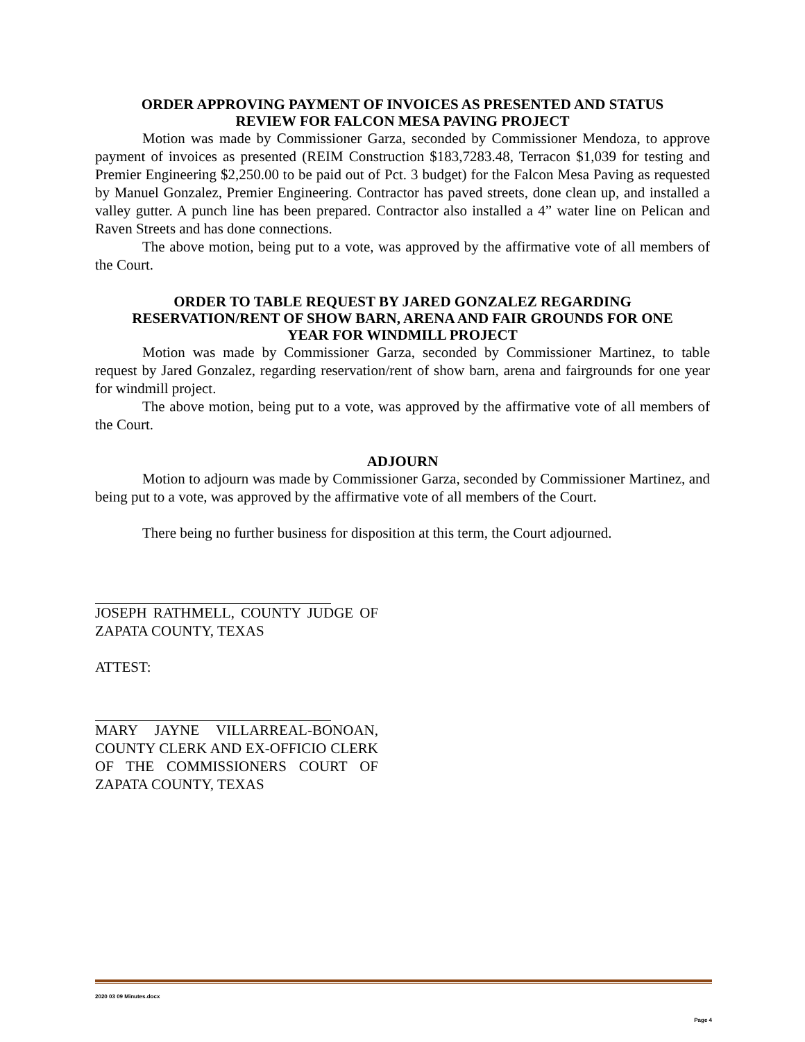ORDER APPROVING PAYMENT OF INVOICES AS PRESENTED AND STATUS
REVIEW FOR FALCON MESA PAVING PROJECT
Motion was made by Commissioner Garza, seconded by Commissioner Mendoza, to approve payment of invoices as presented (REIM Construction $183,7283.48, Terracon $1,039 for testing and Premier Engineering $2,250.00 to be paid out of Pct. 3 budget) for the Falcon Mesa Paving as requested by Manuel Gonzalez, Premier Engineering. Contractor has paved streets, done clean up, and installed a valley gutter. A punch line has been prepared. Contractor also installed a 4” water line on Pelican and Raven Streets and has done connections.
The above motion, being put to a vote, was approved by the affirmative vote of all members of the Court.
ORDER TO TABLE REQUEST BY JARED GONZALEZ REGARDING
RESERVATION/RENT OF SHOW BARN, ARENA AND FAIR GROUNDS FOR ONE
YEAR FOR WINDMILL PROJECT
Motion was made by Commissioner Garza, seconded by Commissioner Martinez, to table request by Jared Gonzalez, regarding reservation/rent of show barn, arena and fairgrounds for one year for windmill project.
The above motion, being put to a vote, was approved by the affirmative vote of all members of the Court.
ADJOURN
Motion to adjourn was made by Commissioner Garza, seconded by Commissioner Martinez, and being put to a vote, was approved by the affirmative vote of all members of the Court.
There being no further business for disposition at this term, the Court adjourned.
JOSEPH RATHMELL, COUNTY JUDGE OF ZAPATA COUNTY, TEXAS
ATTEST:
MARY JAYNE VILLARREAL-BONOAN, COUNTY CLERK AND EX-OFFICIO CLERK OF THE COMMISSIONERS COURT OF ZAPATA COUNTY, TEXAS
2020 03 09 Minutes.docx
Page 4